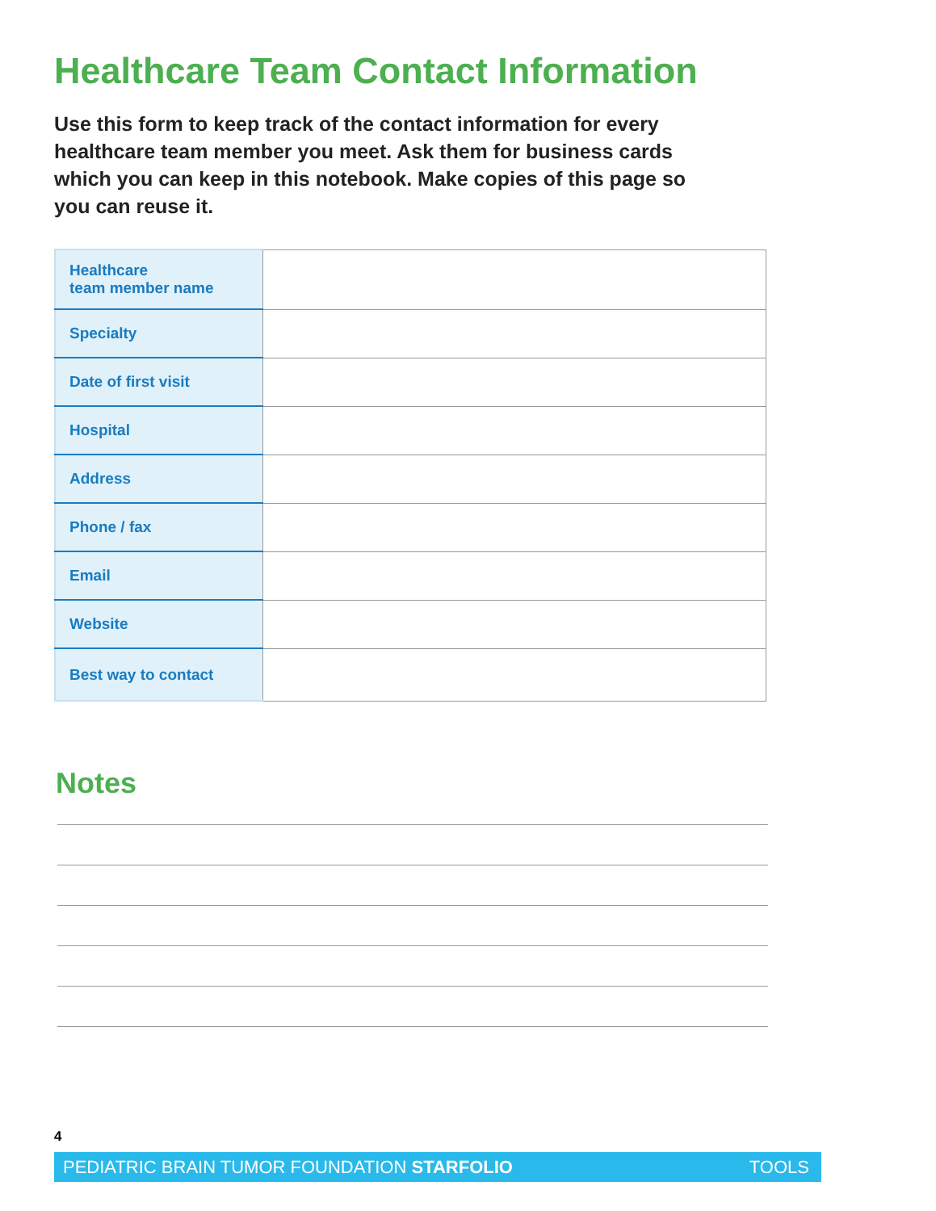Healthcare Team Contact Information
Use this form to keep track of the contact information for every healthcare team member you meet. Ask them for business cards which you can keep in this notebook. Make copies of this page so you can reuse it.
| Healthcare team member name | |
| Specialty | |
| Date of first visit | |
| Hospital | |
| Address | |
| Phone / fax | |
| Email | |
| Website | |
| Best way to contact | |
Notes
4
PEDIATRIC BRAIN TUMOR FOUNDATION STARFOLIO TOOLS